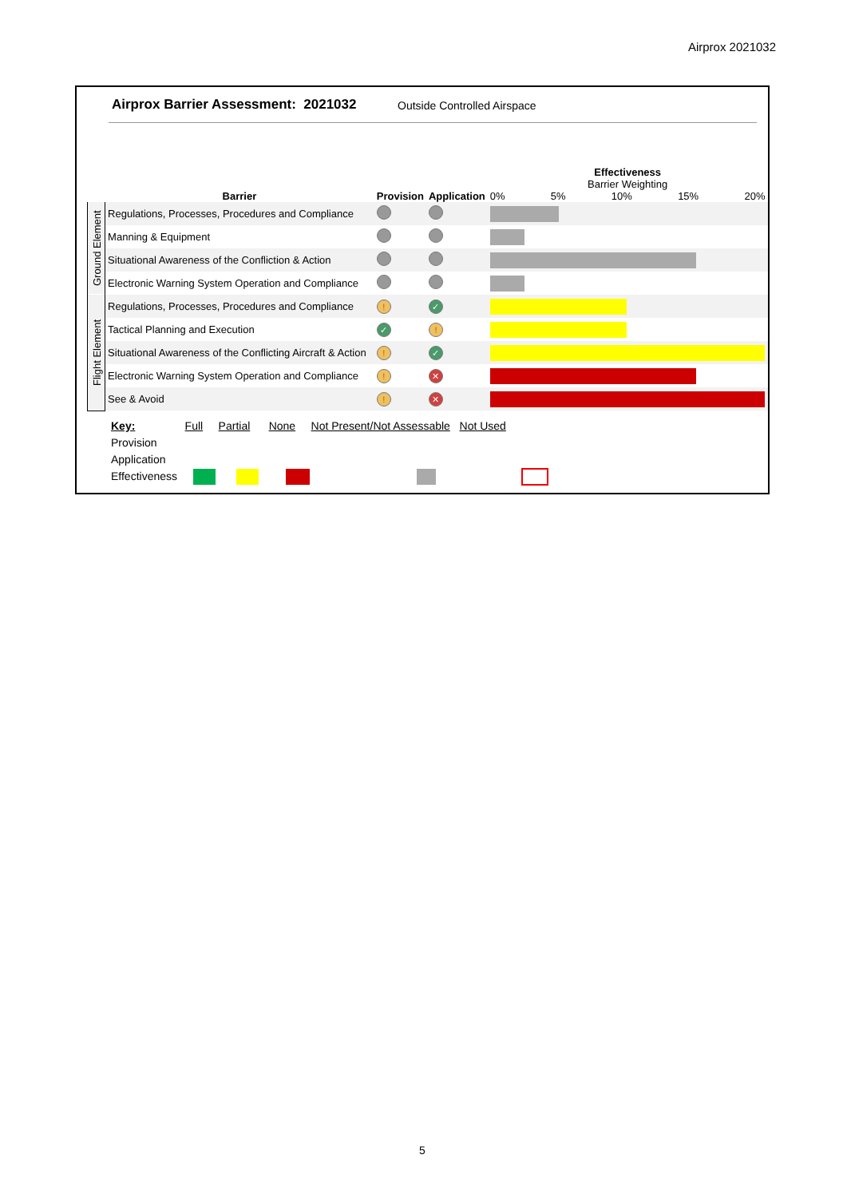Airprox 2021032
Airprox Barrier Assessment: 2021032
Outside Controlled Airspace
| | Barrier | Provision | Application | Effectiveness Barrier Weighting 0% 5% 10% 15% 20% |
| Ground Element | Regulations, Processes, Procedures and Compliance | | | |
| | Manning & Equipment | | | |
| | Situational Awareness of the Confliction & Action | | | |
| | Electronic Warning System Operation and Compliance | | | |
| Flight Element | Regulations, Processes, Procedures and Compliance | ! | ✓ | |
| | Tactical Planning and Execution | ✓ | ! | |
| | Situational Awareness of the Conflicting Aircraft & Action | ! | ✓ | |
| | Electronic Warning System Operation and Compliance | ! | ✕ | |
| | See & Avoid | ! | ✕ | |
Key: Full Partial None Not Present/Not Assessable Not Used
Provision
Application
Effectiveness
5